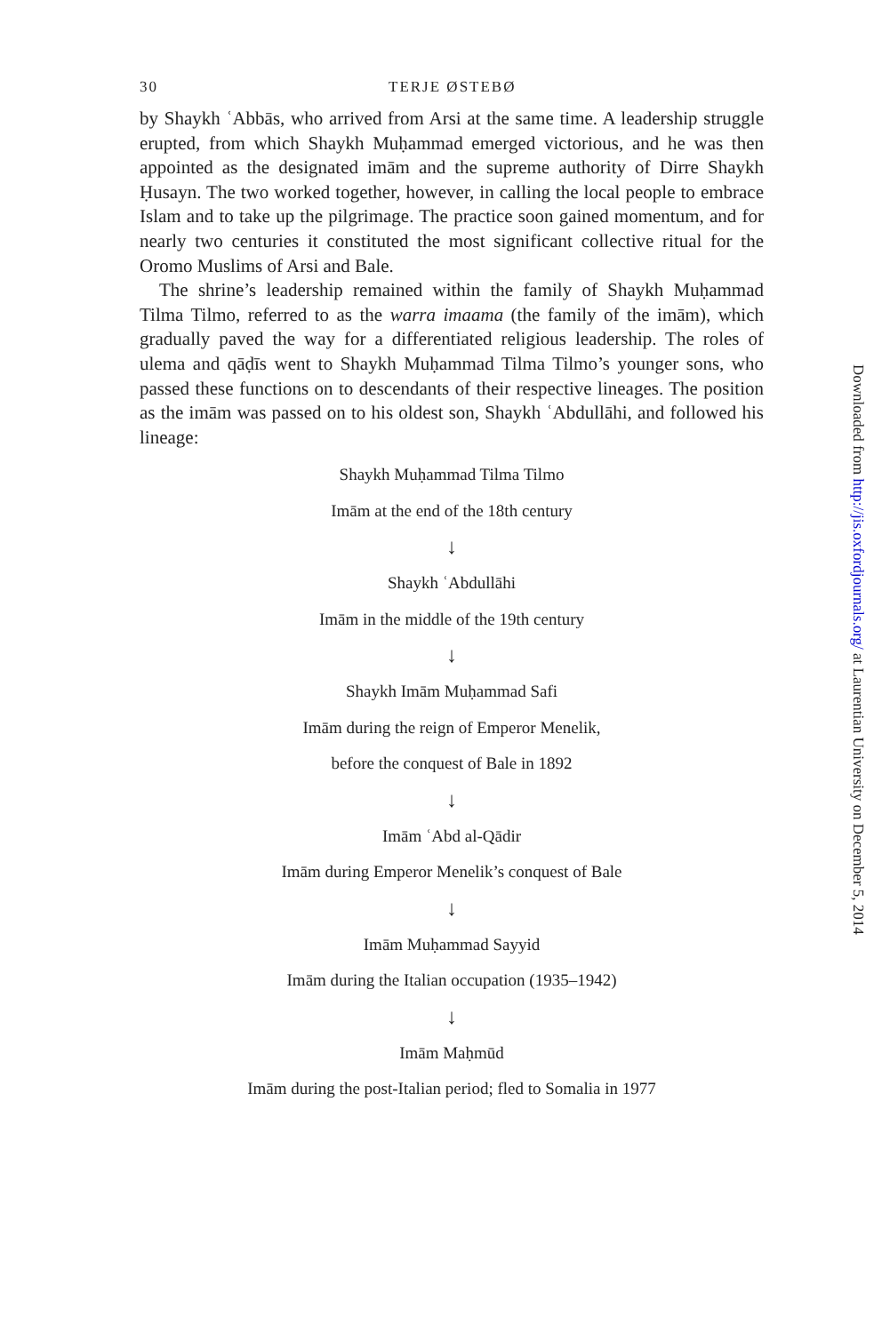30 TERJE ØSTEBØ
by Shaykh ʿAbbās, who arrived from Arsi at the same time. A leadership struggle erupted, from which Shaykh Muḥammad emerged victorious, and he was then appointed as the designated imām and the supreme authority of Dirre Shaykh Ḥusayn. The two worked together, however, in calling the local people to embrace Islam and to take up the pilgrimage. The practice soon gained momentum, and for nearly two centuries it constituted the most significant collective ritual for the Oromo Muslims of Arsi and Bale.
The shrine’s leadership remained within the family of Shaykh Muḥammad Tilma Tilmo, referred to as the warra imaama (the family of the imām), which gradually paved the way for a differentiated religious leadership. The roles of ulema and qāḍīs went to Shaykh Muḥammad Tilma Tilmo’s younger sons, who passed these functions on to descendants of their respective lineages. The position as the imām was passed on to his oldest son, Shaykh ʿAbdullāhi, and followed his lineage:
Shaykh Muḥammad Tilma Tilmo
Imām at the end of the 18th century
↓
Shaykh ʿAbdullāhi
Imām in the middle of the 19th century
↓
Shaykh Imām Muḥammad Safi
Imām during the reign of Emperor Menelik,
before the conquest of Bale in 1892
↓
Imām ʿAbd al-Qādir
Imām during Emperor Menelik’s conquest of Bale
↓
Imām Muḥammad Sayyid
Imām during the Italian occupation (1935–1942)
↓
Imām Maḥmūd
Imām during the post-Italian period; fled to Somalia in 1977
Downloaded from http://jis.oxfordjournals.org/ at Laurentian University on December 5, 2014